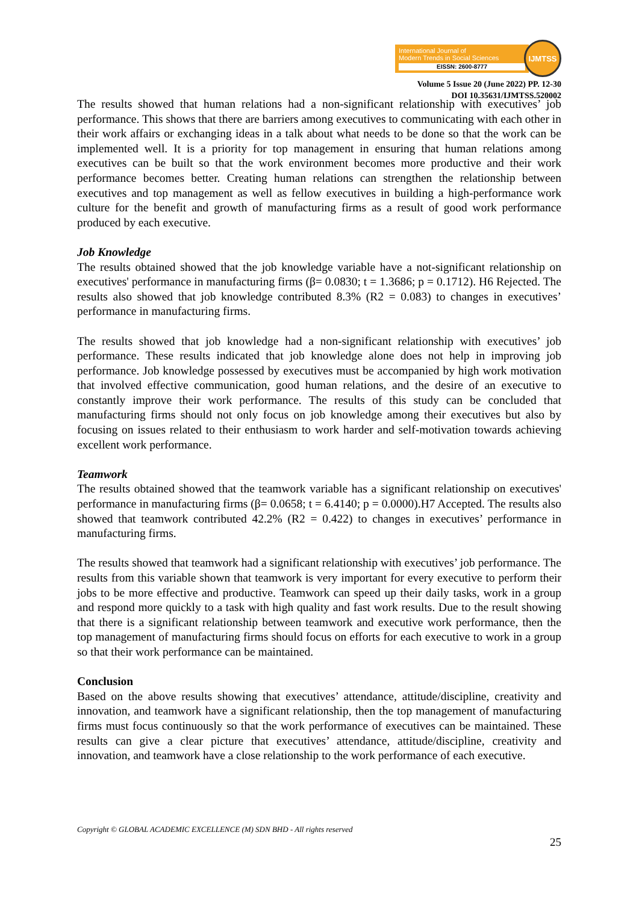International Journal of
Modern Trends in Social Sciences
EISSN: 2600-8777
IJMTSS
Volume 5 Issue 20 (June 2022) PP. 12-30
DOI 10.35631/IJMTSS.520002
The results showed that human relations had a non-significant relationship with executives’ job performance. This shows that there are barriers among executives to communicating with each other in their work affairs or exchanging ideas in a talk about what needs to be done so that the work can be implemented well. It is a priority for top management in ensuring that human relations among executives can be built so that the work environment becomes more productive and their work performance becomes better. Creating human relations can strengthen the relationship between executives and top management as well as fellow executives in building a high-performance work culture for the benefit and growth of manufacturing firms as a result of good work performance produced by each executive.
Job Knowledge
The results obtained showed that the job knowledge variable have a not-significant relationship on executives' performance in manufacturing firms (β= 0.0830; t = 1.3686; p = 0.1712). H6 Rejected. The results also showed that job knowledge contributed 8.3% (R2 = 0.083) to changes in executives’ performance in manufacturing firms.
The results showed that job knowledge had a non-significant relationship with executives’ job performance. These results indicated that job knowledge alone does not help in improving job performance. Job knowledge possessed by executives must be accompanied by high work motivation that involved effective communication, good human relations, and the desire of an executive to constantly improve their work performance. The results of this study can be concluded that manufacturing firms should not only focus on job knowledge among their executives but also by focusing on issues related to their enthusiasm to work harder and self-motivation towards achieving excellent work performance.
Teamwork
The results obtained showed that the teamwork variable has a significant relationship on executives' performance in manufacturing firms (β= 0.0658; t = 6.4140; p = 0.0000).H7 Accepted. The results also showed that teamwork contributed 42.2% (R2 = 0.422) to changes in executives’ performance in manufacturing firms.
The results showed that teamwork had a significant relationship with executives’ job performance. The results from this variable shown that teamwork is very important for every executive to perform their jobs to be more effective and productive. Teamwork can speed up their daily tasks, work in a group and respond more quickly to a task with high quality and fast work results. Due to the result showing that there is a significant relationship between teamwork and executive work performance, then the top management of manufacturing firms should focus on efforts for each executive to work in a group so that their work performance can be maintained.
Conclusion
Based on the above results showing that executives’ attendance, attitude/discipline, creativity and innovation, and teamwork have a significant relationship, then the top management of manufacturing firms must focus continuously so that the work performance of executives can be maintained. These results can give a clear picture that executives’ attendance, attitude/discipline, creativity and innovation, and teamwork have a close relationship to the work performance of each executive.
Copyright © GLOBAL ACADEMIC EXCELLENCE (M) SDN BHD - All rights reserved
25